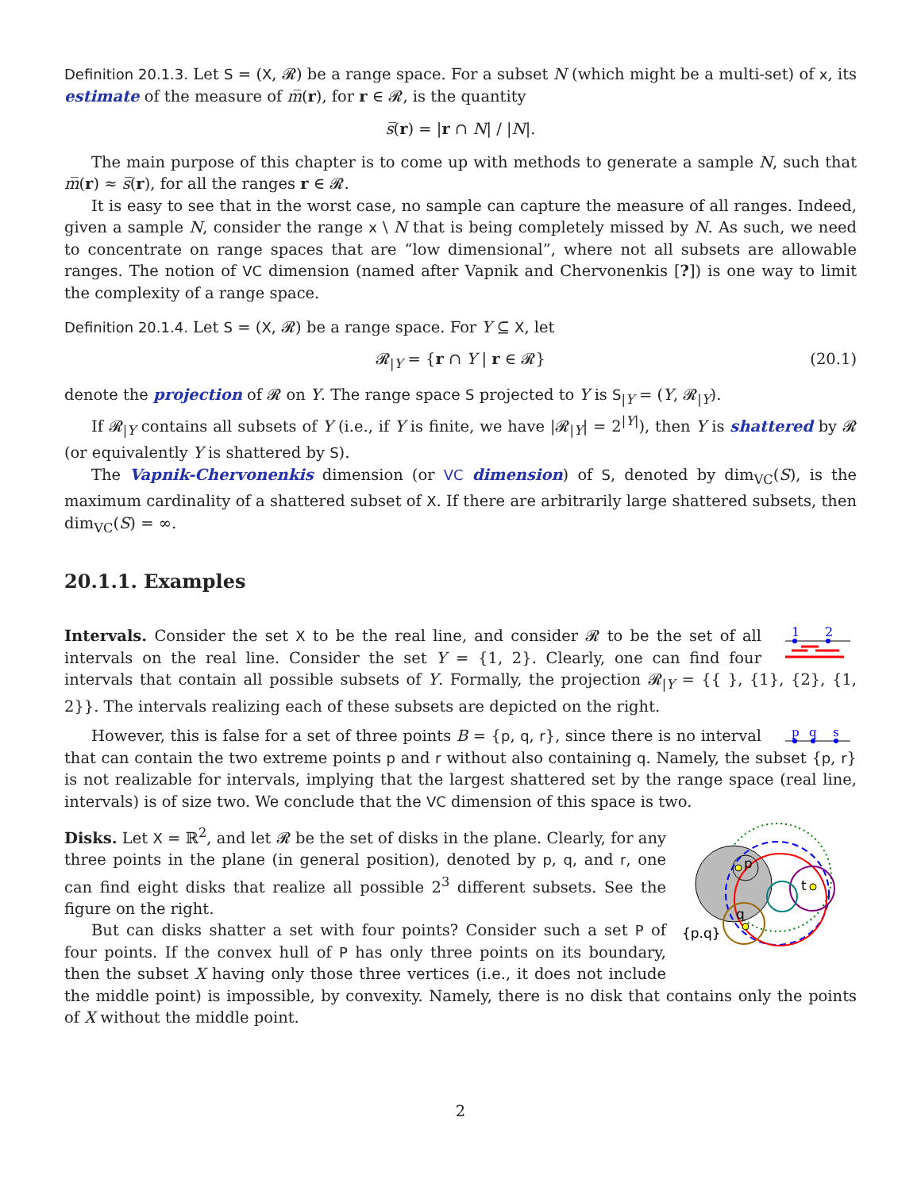Definition 20.1.3. Let S = (X, 𝓡) be a range space. For a subset N (which might be a multi-set) of x, its estimate of the measure of m̅(r), for r ∈ 𝓡, is the quantity
s̅(r) = |r ∩ N| / |N|.
The main purpose of this chapter is to come up with methods to generate a sample N, such that m̅(r) ≈ s̅(r), for all the ranges r ∈ 𝓡.
It is easy to see that in the worst case, no sample can capture the measure of all ranges. Indeed, given a sample N, consider the range x \ N that is being completely missed by N. As such, we need to concentrate on range spaces that are “low dimensional”, where not all subsets are allowable ranges. The notion of VC dimension (named after Vapnik and Chervonenkis [?]) is one way to limit the complexity of a range space.
Definition 20.1.4. Let S = (X, 𝓡) be a range space. For Y ⊆ X, let
𝓡<sub>|Y</sub> = {r ∩ Y | r ∈ 𝓡} (20.1)
denote the projection of 𝓡 on Y. The range space S projected to Y is S<sub>|Y</sub> = (Y, 𝓡<sub>|Y</sub>).
If 𝓡<sub>|Y</sub> contains all subsets of Y (i.e., if Y is finite, we have |𝓡<sub>|Y</sub>| = 2<sup>|Y|</sup>), then Y is shattered by 𝓡 (or equivalently Y is shattered by S).
The Vapnik-Chervonenkis dimension (or VC dimension) of S, denoted by dim<sub>VC</sub>(S), is the maximum cardinality of a shattered subset of X. If there are arbitrarily large shattered subsets, then dim<sub>VC</sub>(S) = ∞.
20.1.1. Examples
1
2
Intervals. Consider the set X to be the real line, and consider 𝓡 to be the set of all intervals on the real line. Consider the set Y = {1, 2}. Clearly, one can find four intervals that contain all possible subsets of Y. Formally, the projection 𝓡<sub>|Y</sub> = {{ }, {1}, {2}, {1, 2}}. The intervals realizing each of these subsets are depicted on the right.
p
q
s
However, this is false for a set of three points B = {p, q, r}, since there is no interval that can contain the two extreme points p and r without also containing q. Namely, the subset {p, r} is not realizable for intervals, implying that the largest shattered set by the range space (real line, intervals) is of size two. We conclude that the VC dimension of this space is two.
p
q
t
{p.q}
Disks. Let X = ℝ<sup>2</sup>, and let 𝓡 be the set of disks in the plane. Clearly, for any three points in the plane (in general position), denoted by p, q, and r, one can find eight disks that realize all possible 2<sup>3</sup> different subsets. See the figure on the right.
But can disks shatter a set with four points? Consider such a set P of four points. If the convex hull of P has only three points on its boundary, then the subset X having only those three vertices (i.e., it does not include the middle point) is impossible, by convexity. Namely, there is no disk that contains only the points of X without the middle point.
2